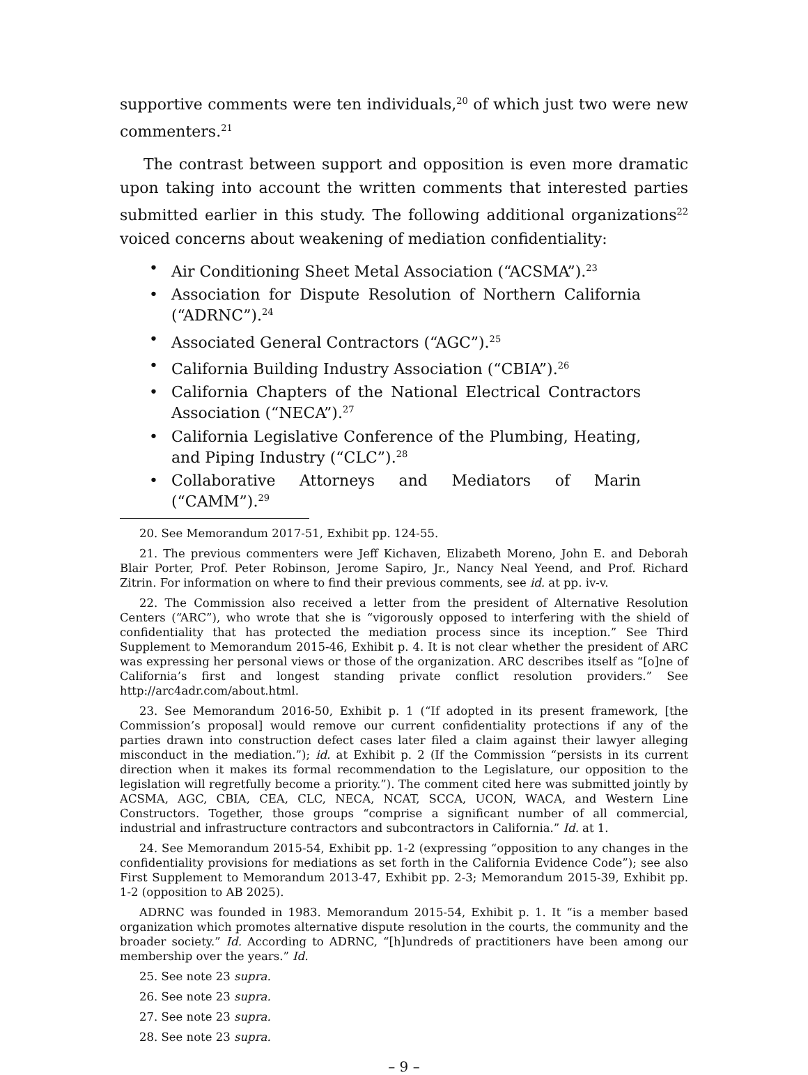supportive comments were ten individuals,<sup>20</sup> of which just two were new commenters.<sup>21</sup>
The contrast between support and opposition is even more dramatic upon taking into account the written comments that interested parties submitted earlier in this study. The following additional organizations<sup>22</sup> voiced concerns about weakening of mediation confidentiality:
• Air Conditioning Sheet Metal Association (“ACSMA”).<sup>23</sup>
• Association for Dispute Resolution of Northern California (“ADRNC”).<sup>24</sup>
• Associated General Contractors (“AGC”).<sup>25</sup>
• California Building Industry Association (“CBIA”).<sup>26</sup>
• California Chapters of the National Electrical Contractors Association (“NECA”).<sup>27</sup>
• California Legislative Conference of the Plumbing, Heating, and Piping Industry (“CLC”).<sup>28</sup>
• Collaborative Attorneys and Mediators of Marin (“CAMM”).<sup>29</sup>
20. See Memorandum 2017-51, Exhibit pp. 124-55.
21. The previous commenters were Jeff Kichaven, Elizabeth Moreno, John E. and Deborah Blair Porter, Prof. Peter Robinson, Jerome Sapiro, Jr., Nancy Neal Yeend, and Prof. Richard Zitrin. For information on where to find their previous comments, see id. at pp. iv-v.
22. The Commission also received a letter from the president of Alternative Resolution Centers (“ARC”), who wrote that she is “vigorously opposed to interfering with the shield of confidentiality that has protected the mediation process since its inception.” See Third Supplement to Memorandum 2015-46, Exhibit p. 4. It is not clear whether the president of ARC was expressing her personal views or those of the organization. ARC describes itself as “[o]ne of California’s first and longest standing private conflict resolution providers.” See http://arc4adr.com/about.html.
23. See Memorandum 2016-50, Exhibit p. 1 (“If adopted in its present framework, [the Commission’s proposal] would remove our current confidentiality protections if any of the parties drawn into construction defect cases later filed a claim against their lawyer alleging misconduct in the mediation.”); id. at Exhibit p. 2 (If the Commission “persists in its current direction when it makes its formal recommendation to the Legislature, our opposition to the legislation will regretfully become a priority.”). The comment cited here was submitted jointly by ACSMA, AGC, CBIA, CEA, CLC, NECA, NCAT, SCCA, UCON, WACA, and Western Line Constructors. Together, those groups “comprise a significant number of all commercial, industrial and infrastructure contractors and subcontractors in California.” Id. at 1.
24. See Memorandum 2015-54, Exhibit pp. 1-2 (expressing “opposition to any changes in the confidentiality provisions for mediations as set forth in the California Evidence Code”); see also First Supplement to Memorandum 2013-47, Exhibit pp. 2-3; Memorandum 2015-39, Exhibit pp. 1-2 (opposition to AB 2025).
ADRNC was founded in 1983. Memorandum 2015-54, Exhibit p. 1. It “is a member based organization which promotes alternative dispute resolution in the courts, the community and the broader society.” Id. According to ADRNC, “[h]undreds of practitioners have been among our membership over the years.” Id.
25. See note 23 supra.
26. See note 23 supra.
27. See note 23 supra.
28. See note 23 supra.
– 9 –